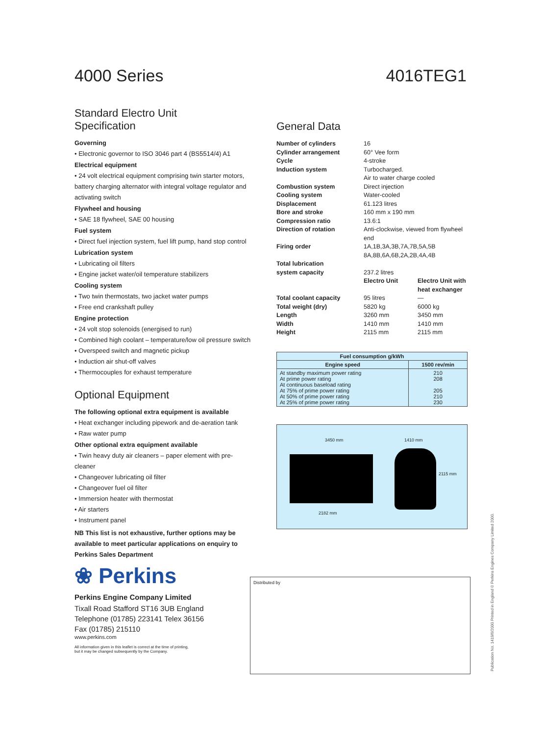4000 Series 4016TEG1
Standard Electro Unit
Specification
Governing
• Electronic governor to ISO 3046 part 4 (BS5514/4) A1
Electrical equipment
• 24 volt electrical equipment comprising twin starter motors, battery charging alternator with integral voltage regulator and activating switch
Flywheel and housing
• SAE 18 flywheel, SAE 00 housing
Fuel system
• Direct fuel injection system, fuel lift pump, hand stop control
Lubrication system
• Lubricating oil filters
• Engine jacket water/oil temperature stabilizers
Cooling system
• Two twin thermostats, two jacket water pumps
• Free end crankshaft pulley
Engine protection
• 24 volt stop solenoids (energised to run)
• Combined high coolant – temperature/low oil pressure switch
• Overspeed switch and magnetic pickup
• Induction air shut-off valves
• Thermocouples for exhaust temperature
Optional Equipment
The following optional extra equipment is available
• Heat exchanger including pipework and de-aeration tank
• Raw water pump
Other optional extra equipment available
• Twin heavy duty air cleaners – paper element with pre-cleaner
• Changeover lubricating oil filter
• Changeover fuel oil filter
• Immersion heater with thermostat
• Air starters
• Instrument panel
NB This list is not exhaustive, further options may be available to meet particular applications on enquiry to Perkins Sales Department
❀ Perkins
Perkins Engine Company Limited
Tixall Road Stafford ST16 3UB England
Telephone (01785) 223141 Telex 36156
Fax (01785) 215110
www.perkins.com
All information given in this leaflet is correct at the time of printing,
but it may be changed subsequently by the Company.
General Data
| Number of cylinders | 16 | |
| Cylinder arrangement | 60° Vee form | |
| Cycle | 4-stroke | |
| Induction system | Turbocharged. Air to water charge cooled | |
| Combustion system | Direct injection | |
| Cooling system | Water-cooled | |
| Displacement | 61.123 litres | |
| Bore and stroke | 160 mm x 190 mm | |
| Compression ratio | 13.6:1 | |
| Direction of rotation | Anti-clockwise, viewed from flywheel end | |
| Firing order | 1A,1B,3A,3B,7A,7B,5A,5B 8A,8B,6A,6B,2A,2B,4A,4B | |
| Total lubrication system capacity | 237.2 litres | |
| | Electro Unit | Electro Unit with heat exchanger |
| Total coolant capacity | 95 litres | — |
| Total weight (dry) | 5820 kg | 6000 kg |
| Length | 3260 mm | 3450 mm |
| Width | 1410 mm | 1410 mm |
| Height | 2115 mm | 2115 mm |
| Fuel consumption g/kWh | |
| --- | --- |
| Engine speed | 1500 rev/min |
| At standby maximum power rating At prime power rating At continuous baseload rating At 75% of prime power rating At 50% of prime power rating At 25% of prime power rating | 210 208 205 210 230 |
3450 mm 1410 mm
2115 mm
2182 mm
Distributed by
Publication No. 1419/6/2000 Printed in England © Perkins Engines Company Limited 2000.